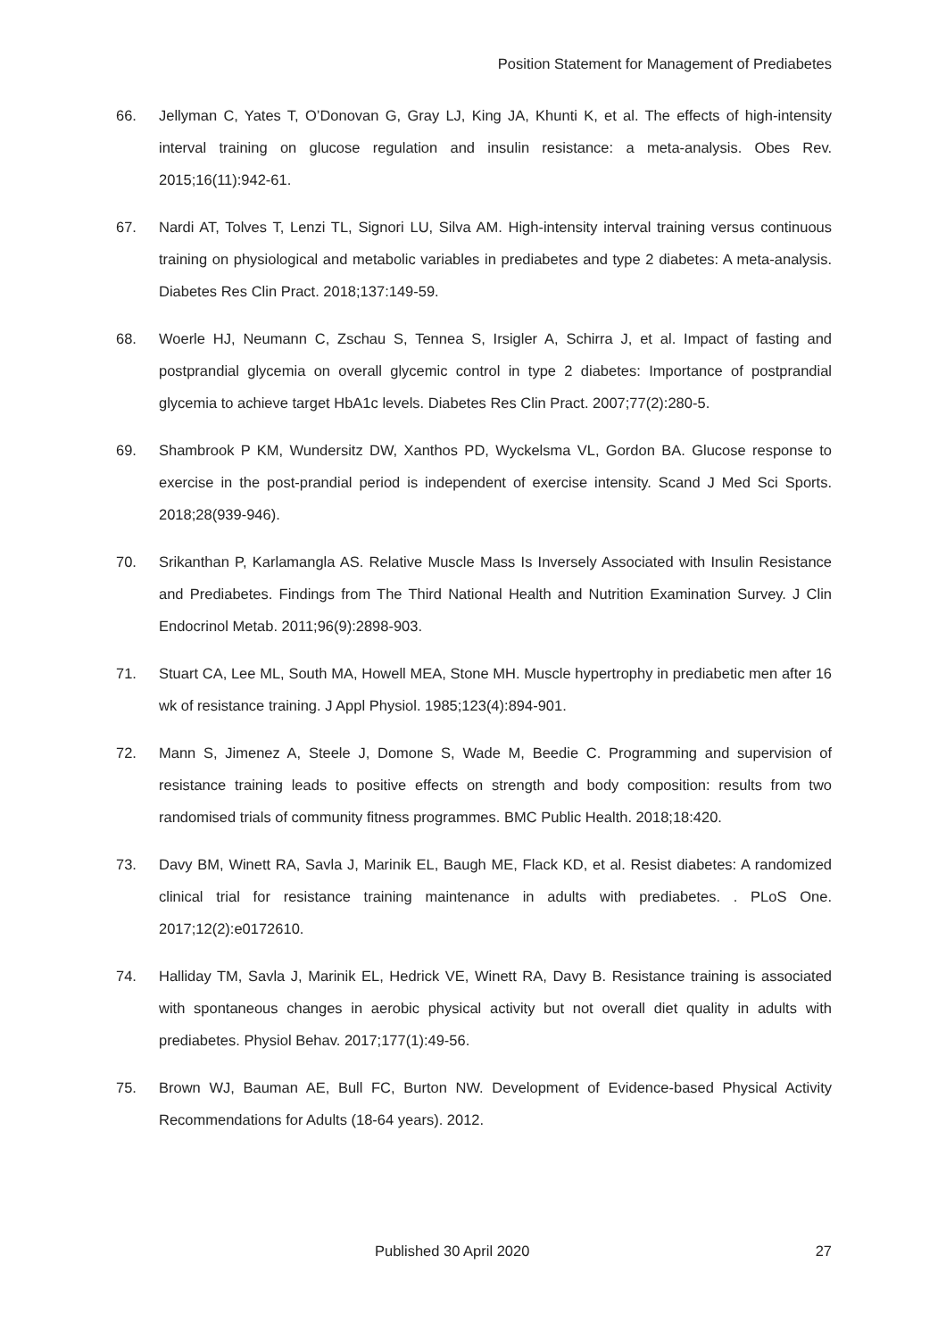Position Statement for Management of Prediabetes
66. Jellyman C, Yates T, O’Donovan G, Gray LJ, King JA, Khunti K, et al. The effects of high-intensity interval training on glucose regulation and insulin resistance: a meta-analysis. Obes Rev. 2015;16(11):942-61.
67. Nardi AT, Tolves T, Lenzi TL, Signori LU, Silva AM. High-intensity interval training versus continuous training on physiological and metabolic variables in prediabetes and type 2 diabetes: A meta-analysis. Diabetes Res Clin Pract. 2018;137:149-59.
68. Woerle HJ, Neumann C, Zschau S, Tennea S, Irsigler A, Schirra J, et al. Impact of fasting and postprandial glycemia on overall glycemic control in type 2 diabetes: Importance of postprandial glycemia to achieve target HbA1c levels. Diabetes Res Clin Pract. 2007;77(2):280-5.
69. Shambrook P KM, Wundersitz DW, Xanthos PD, Wyckelsma VL, Gordon BA. Glucose response to exercise in the post-prandial period is independent of exercise intensity. Scand J Med Sci Sports. 2018;28(939-946).
70. Srikanthan P, Karlamangla AS. Relative Muscle Mass Is Inversely Associated with Insulin Resistance and Prediabetes. Findings from The Third National Health and Nutrition Examination Survey. J Clin Endocrinol Metab. 2011;96(9):2898-903.
71. Stuart CA, Lee ML, South MA, Howell MEA, Stone MH. Muscle hypertrophy in prediabetic men after 16 wk of resistance training. J Appl Physiol. 1985;123(4):894-901.
72. Mann S, Jimenez A, Steele J, Domone S, Wade M, Beedie C. Programming and supervision of resistance training leads to positive effects on strength and body composition: results from two randomised trials of community fitness programmes. BMC Public Health. 2018;18:420.
73. Davy BM, Winett RA, Savla J, Marinik EL, Baugh ME, Flack KD, et al. Resist diabetes: A randomized clinical trial for resistance training maintenance in adults with prediabetes. . PLoS One. 2017;12(2):e0172610.
74. Halliday TM, Savla J, Marinik EL, Hedrick VE, Winett RA, Davy B. Resistance training is associated with spontaneous changes in aerobic physical activity but not overall diet quality in adults with prediabetes. Physiol Behav. 2017;177(1):49-56.
75. Brown WJ, Bauman AE, Bull FC, Burton NW. Development of Evidence-based Physical Activity Recommendations for Adults (18-64 years). 2012.
Published 30 April 2020 27